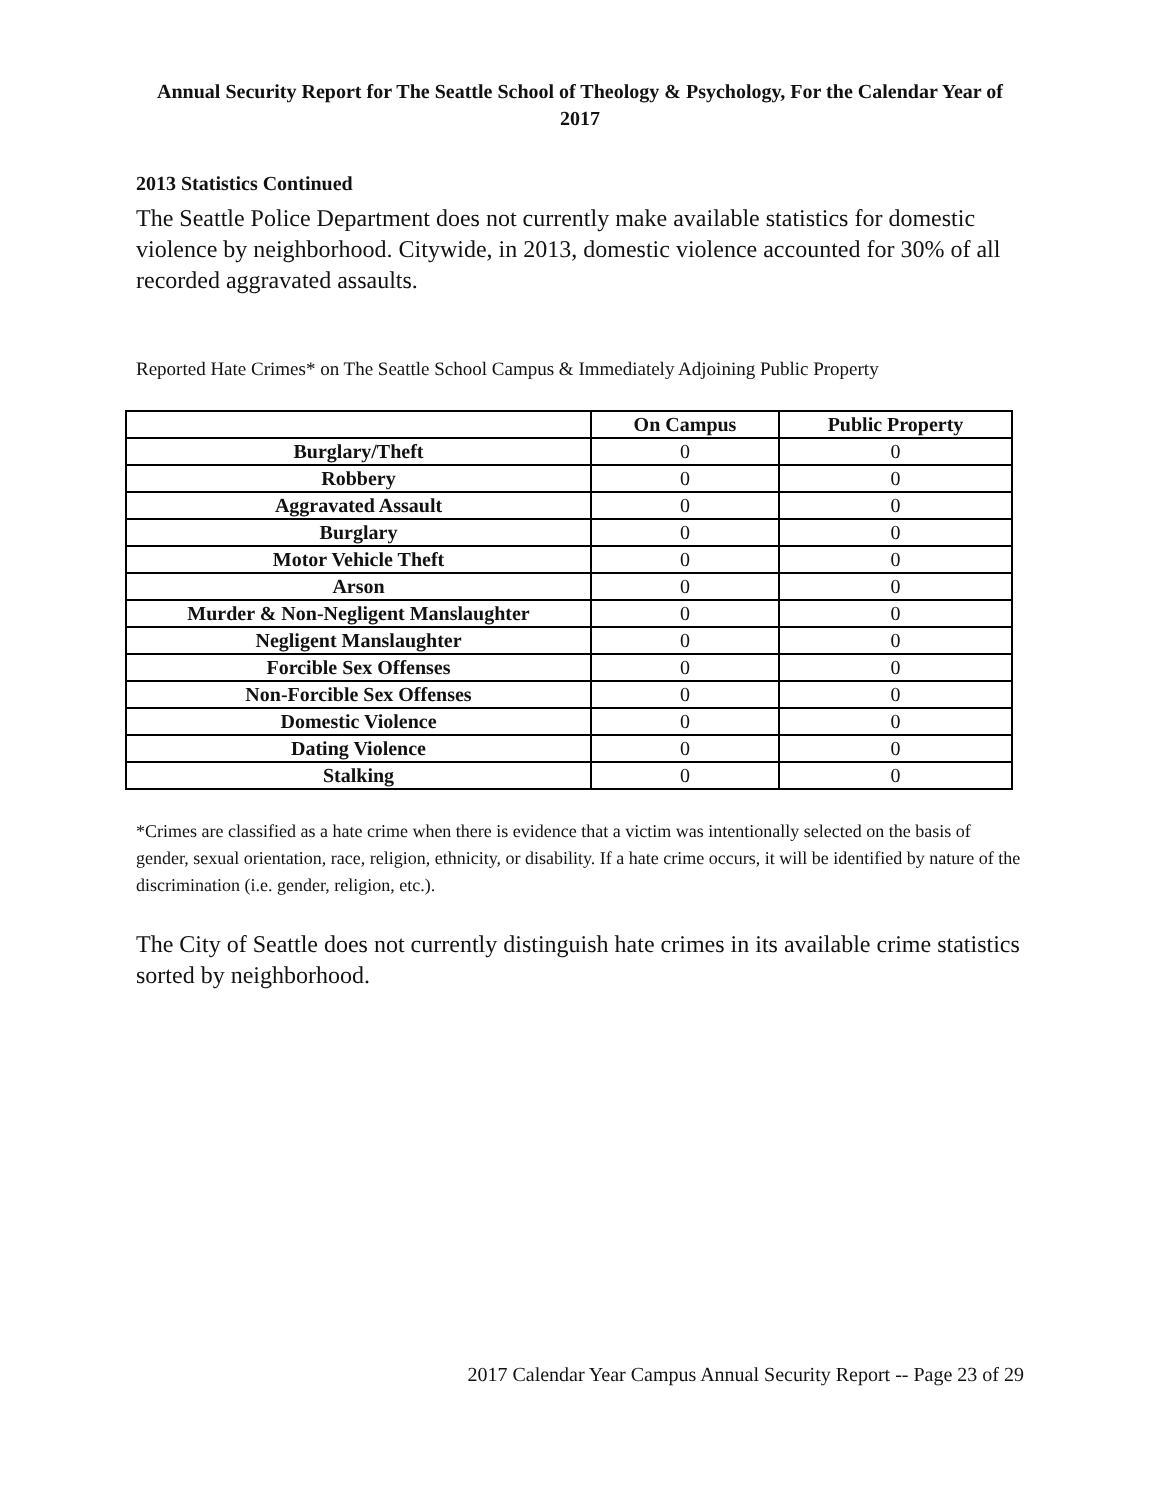Annual Security Report for The Seattle School of Theology & Psychology, For the Calendar Year of 2017
2013 Statistics Continued
The Seattle Police Department does not currently make available statistics for domestic violence by neighborhood. Citywide, in 2013, domestic violence accounted for 30% of all recorded aggravated assaults.
Reported Hate Crimes* on The Seattle School Campus & Immediately Adjoining Public Property
| | On Campus | Public Property |
| --- | --- | --- |
| Burglary/Theft | 0 | 0 |
| Robbery | 0 | 0 |
| Aggravated Assault | 0 | 0 |
| Burglary | 0 | 0 |
| Motor Vehicle Theft | 0 | 0 |
| Arson | 0 | 0 |
| Murder & Non-Negligent Manslaughter | 0 | 0 |
| Negligent Manslaughter | 0 | 0 |
| Forcible Sex Offenses | 0 | 0 |
| Non-Forcible Sex Offenses | 0 | 0 |
| Domestic Violence | 0 | 0 |
| Dating Violence | 0 | 0 |
| Stalking | 0 | 0 |
*Crimes are classified as a hate crime when there is evidence that a victim was intentionally selected on the basis of gender, sexual orientation, race, religion, ethnicity, or disability. If a hate crime occurs, it will be identified by nature of the discrimination (i.e. gender, religion, etc.).
The City of Seattle does not currently distinguish hate crimes in its available crime statistics sorted by neighborhood.
2017 Calendar Year Campus Annual Security Report -- Page 23 of 29